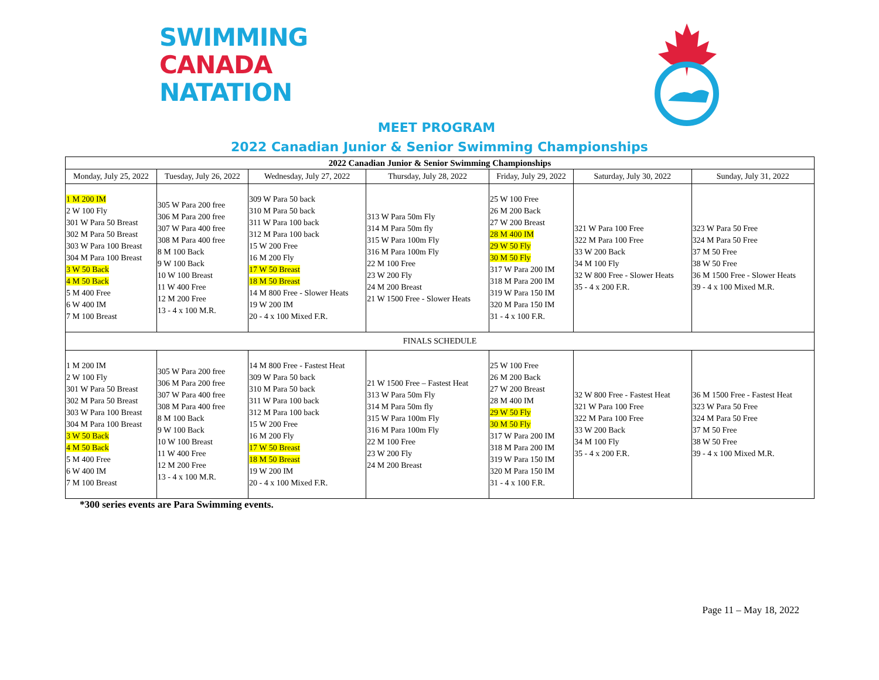SWIMMING
CANADA
NATATION
MEET PROGRAM
2022 Canadian Junior & Senior Swimming Championships
| 2022 Canadian Junior & Senior Swimming Championships | | | | | | |
| Monday, July 25, 2022 | Tuesday, July 26, 2022 | Wednesday, July 27, 2022 | Thursday, July 28, 2022 | Friday, July 29, 2022 | Saturday, July 30, 2022 | Sunday, July 31, 2022 |
| 1 M 200 IM 2 W 100 Fly 301 W Para 50 Breast 302 M Para 50 Breast 303 W Para 100 Breast 304 M Para 100 Breast 3 W 50 Back 4 M 50 Back 5 M 400 Free 6 W 400 IM 7 M 100 Breast | 305 W Para 200 free 306 M Para 200 free 307 W Para 400 free 308 M Para 400 free 8 M 100 Back 9 W 100 Back 10 W 100 Breast 11 W 400 Free 12 M 200 Free 13 - 4 x 100 M.R. | 309 W Para 50 back 310 M Para 50 back 311 W Para 100 back 312 M Para 100 back 15 W 200 Free 16 M 200 Fly 17 W 50 Breast 18 M 50 Breast 14 M 800 Free - Slower Heats 19 W 200 IM 20 - 4 x 100 Mixed F.R. | 313 W Para 50m Fly 314 M Para 50m fly 315 W Para 100m Fly 316 M Para 100m Fly 22 M 100 Free 23 W 200 Fly 24 M 200 Breast 21 W 1500 Free - Slower Heats | 25 W 100 Free 26 M 200 Back 27 W 200 Breast 28 M 400 IM 29 W 50 Fly 30 M 50 Fly 317 W Para 200 IM 318 M Para 200 IM 319 W Para 150 IM 320 M Para 150 IM 31 - 4 x 100 F.R. | 321 W Para 100 Free 322 M Para 100 Free 33 W 200 Back 34 M 100 Fly 32 W 800 Free - Slower Heats 35 - 4 x 200 F.R. | 323 W Para 50 Free 324 M Para 50 Free 37 M 50 Free 38 W 50 Free 36 M 1500 Free - Slower Heats 39 - 4 x 100 Mixed M.R. |
| FINALS SCHEDULE | | | | | | |
| 1 M 200 IM 2 W 100 Fly 301 W Para 50 Breast 302 M Para 50 Breast 303 W Para 100 Breast 304 M Para 100 Breast 3 W 50 Back 4 M 50 Back 5 M 400 Free 6 W 400 IM 7 M 100 Breast | 305 W Para 200 free 306 M Para 200 free 307 W Para 400 free 308 M Para 400 free 8 M 100 Back 9 W 100 Back 10 W 100 Breast 11 W 400 Free 12 M 200 Free 13 - 4 x 100 M.R. | 14 M 800 Free - Fastest Heat 309 W Para 50 back 310 M Para 50 back 311 W Para 100 back 312 M Para 100 back 15 W 200 Free 16 M 200 Fly 17 W 50 Breast 18 M 50 Breast 19 W 200 IM 20 - 4 x 100 Mixed F.R. | 21 W 1500 Free – Fastest Heat 313 W Para 50m Fly 314 M Para 50m fly 315 W Para 100m Fly 316 M Para 100m Fly 22 M 100 Free 23 W 200 Fly 24 M 200 Breast | 25 W 100 Free 26 M 200 Back 27 W 200 Breast 28 M 400 IM 29 W 50 Fly 30 M 50 Fly 317 W Para 200 IM 318 M Para 200 IM 319 W Para 150 IM 320 M Para 150 IM 31 - 4 x 100 F.R. | 32 W 800 Free - Fastest Heat 321 W Para 100 Free 322 M Para 100 Free 33 W 200 Back 34 M 100 Fly 35 - 4 x 200 F.R. | 36 M 1500 Free - Fastest Heat 323 W Para 50 Free 324 M Para 50 Free 37 M 50 Free 38 W 50 Free 39 - 4 x 100 Mixed M.R. |
*300 series events are Para Swimming events.
Page 11 – May 18, 2022